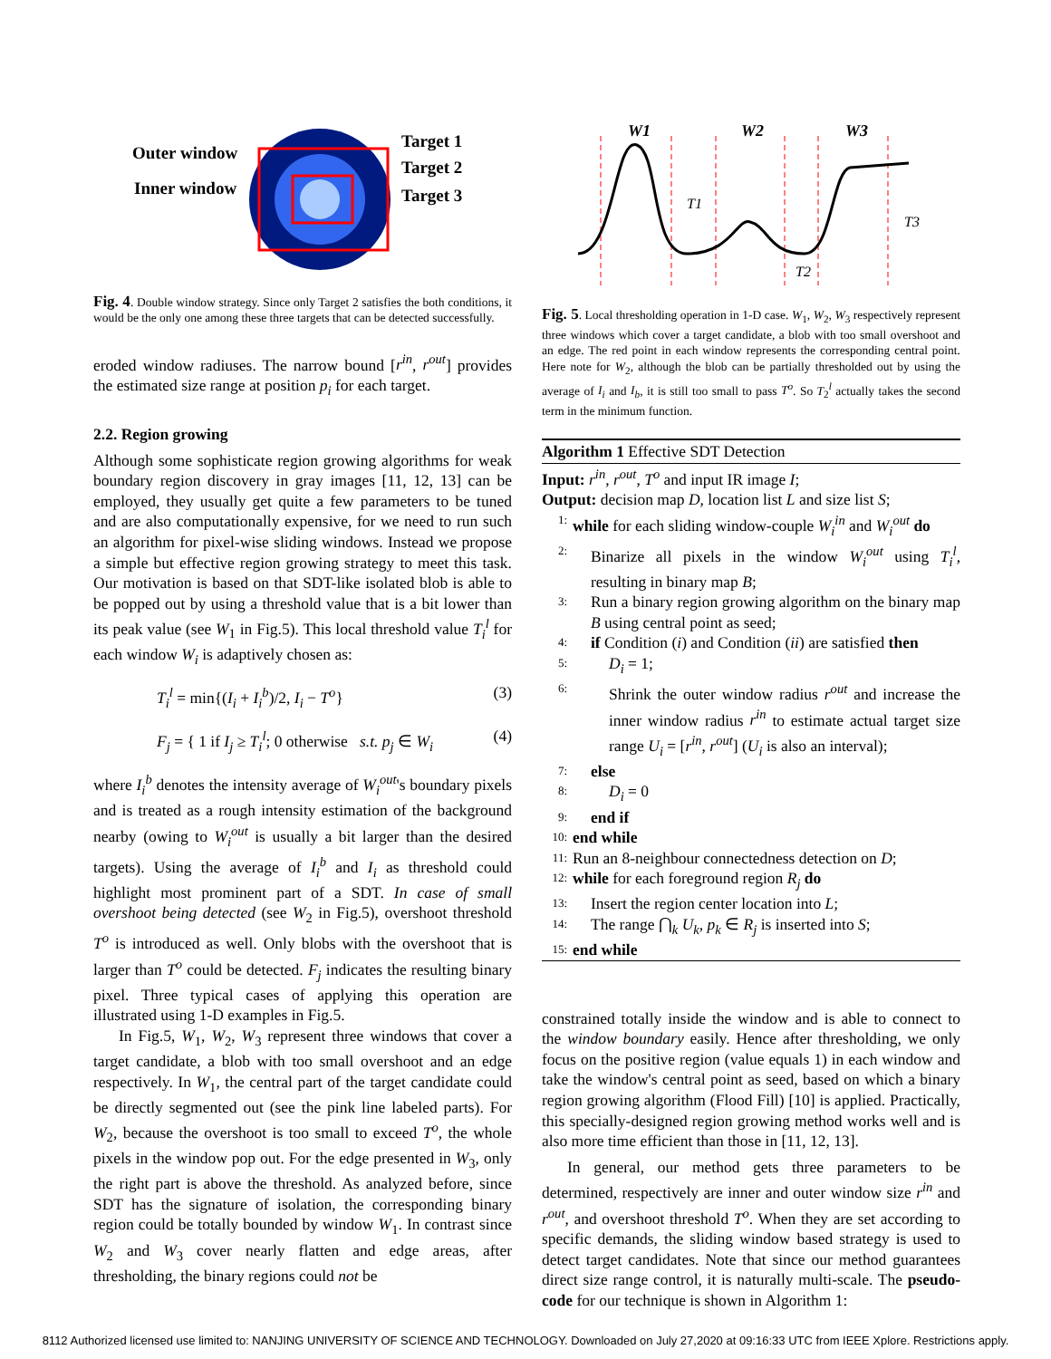Outer window
Inner window
Target 1
Target 2
Target 3
Fig. 4. Double window strategy. Since only Target 2 satisfies the both conditions, it would be the only one among these three targets that can be detected successfully.
eroded window radiuses. The narrow bound [r<sup>in</sup>, r<sup>out</sup>] provides the estimated size range at position p<sub>i</sub> for each target.
2.2. Region growing
Although some sophisticate region growing algorithms for weak boundary region discovery in gray images [11, 12, 13] can be employed, they usually get quite a few parameters to be tuned and are also computationally expensive, for we need to run such an algorithm for pixel-wise sliding windows. Instead we propose a simple but effective region growing strategy to meet this task. Our motivation is based on that SDT-like isolated blob is able to be popped out by using a threshold value that is a bit lower than its peak value (see W<sub>1</sub> in Fig.5). This local threshold value T<sub>i</sub><sup>l</sup> for each window W<sub>i</sub> is adaptively chosen as:
T<sub>i</sub><sup>l</sup> = min{(I<sub>i</sub> + I<sub>i</sub><sup>b</sup>)/2, I<sub>i</sub> − T<sup>o</sup>} (3)
F<sub>j</sub> = { 1 if I<sub>j</sub> ≥ T<sub>i</sub><sup>l</sup>; 0 otherwise s.t. p<sub>j</sub> ∈ W<sub>i</sub> (4)
where I<sub>i</sub><sup>b</sup> denotes the intensity average of W<sub>i</sub><sup>out</sup>'s boundary pixels and is treated as a rough intensity estimation of the background nearby (owing to W<sub>i</sub><sup>out</sup> is usually a bit larger than the desired targets). Using the average of I<sub>i</sub><sup>b</sup> and I<sub>i</sub> as threshold could highlight most prominent part of a SDT. In case of small overshoot being detected (see W<sub>2</sub> in Fig.5), overshoot threshold T<sup>o</sup> is introduced as well. Only blobs with the overshoot that is larger than T<sup>o</sup> could be detected. F<sub>j</sub> indicates the resulting binary pixel. Three typical cases of applying this operation are illustrated using 1-D examples in Fig.5.
In Fig.5, W<sub>1</sub>, W<sub>2</sub>, W<sub>3</sub> represent three windows that cover a target candidate, a blob with too small overshoot and an edge respectively. In W<sub>1</sub>, the central part of the target candidate could be directly segmented out (see the pink line labeled parts). For W<sub>2</sub>, because the overshoot is too small to exceed T<sup>o</sup>, the whole pixels in the window pop out. For the edge presented in W<sub>3</sub>, only the right part is above the threshold. As analyzed before, since SDT has the signature of isolation, the corresponding binary region could be totally bounded by window W<sub>1</sub>. In contrast since W<sub>2</sub> and W<sub>3</sub> cover nearly flatten and edge areas, after thresholding, the binary regions could not be
W1
W2
W3
T1
T2
T3
Fig. 5. Local thresholding operation in 1-D case. W<sub>1</sub>, W<sub>2</sub>, W<sub>3</sub> respectively represent three windows which cover a target candidate, a blob with too small overshoot and an edge. The red point in each window represents the corresponding central point. Here note for W<sub>2</sub>, although the blob can be partially thresholded out by using the average of I<sub>i</sub> and I<sub>b</sub>, it is still too small to pass T<sup>o</sup>. So T<sub>2</sub><sup>l</sup> actually takes the second term in the minimum function.
Algorithm 1 Effective SDT Detection
Input: r<sup>in</sup>, r<sup>out</sup>, T<sup>o</sup> and input IR image I;
Output: decision map D, location list L and size list S;
1: while for each sliding window-couple W<sub>i</sub><sup>in</sup> and W<sub>i</sub><sup>out</sup> do
2: Binarize all pixels in the window W<sub>i</sub><sup>out</sup> using T<sub>i</sub><sup>l</sup>, resulting in binary map B;
3: Run a binary region growing algorithm on the binary map B using central point as seed;
4: if Condition (i) and Condition (ii) are satisfied then
5: D<sub>i</sub> = 1;
6: Shrink the outer window radius r<sup>out</sup> and increase the inner window radius r<sup>in</sup> to estimate actual target size range U<sub>i</sub> = [r<sup>in</sup>, r<sup>out</sup>] (U<sub>i</sub> is also an interval);
7: else
8: D<sub>i</sub> = 0
9: end if
10: end while
11: Run an 8-neighbour connectedness detection on D;
12: while for each foreground region R<sub>j</sub> do
13: Insert the region center location into L;
14: The range ⋂<sub>k</sub> U<sub>k</sub>, p<sub>k</sub> ∈ R<sub>j</sub> is inserted into S;
15: end while
constrained totally inside the window and is able to connect to the window boundary easily. Hence after thresholding, we only focus on the positive region (value equals 1) in each window and take the window's central point as seed, based on which a binary region growing algorithm (Flood Fill) [10] is applied. Practically, this specially-designed region growing method works well and is also more time efficient than those in [11, 12, 13].
In general, our method gets three parameters to be determined, respectively are inner and outer window size r<sup>in</sup> and r<sup>out</sup>, and overshoot threshold T<sup>o</sup>. When they are set according to specific demands, the sliding window based strategy is used to detect target candidates. Note that since our method guarantees direct size range control, it is naturally multi-scale. The pseudo-code for our technique is shown in Algorithm 1:
8112 Authorized licensed use limited to: NANJING UNIVERSITY OF SCIENCE AND TECHNOLOGY. Downloaded on July 27,2020 at 09:16:33 UTC from IEEE Xplore. Restrictions apply.